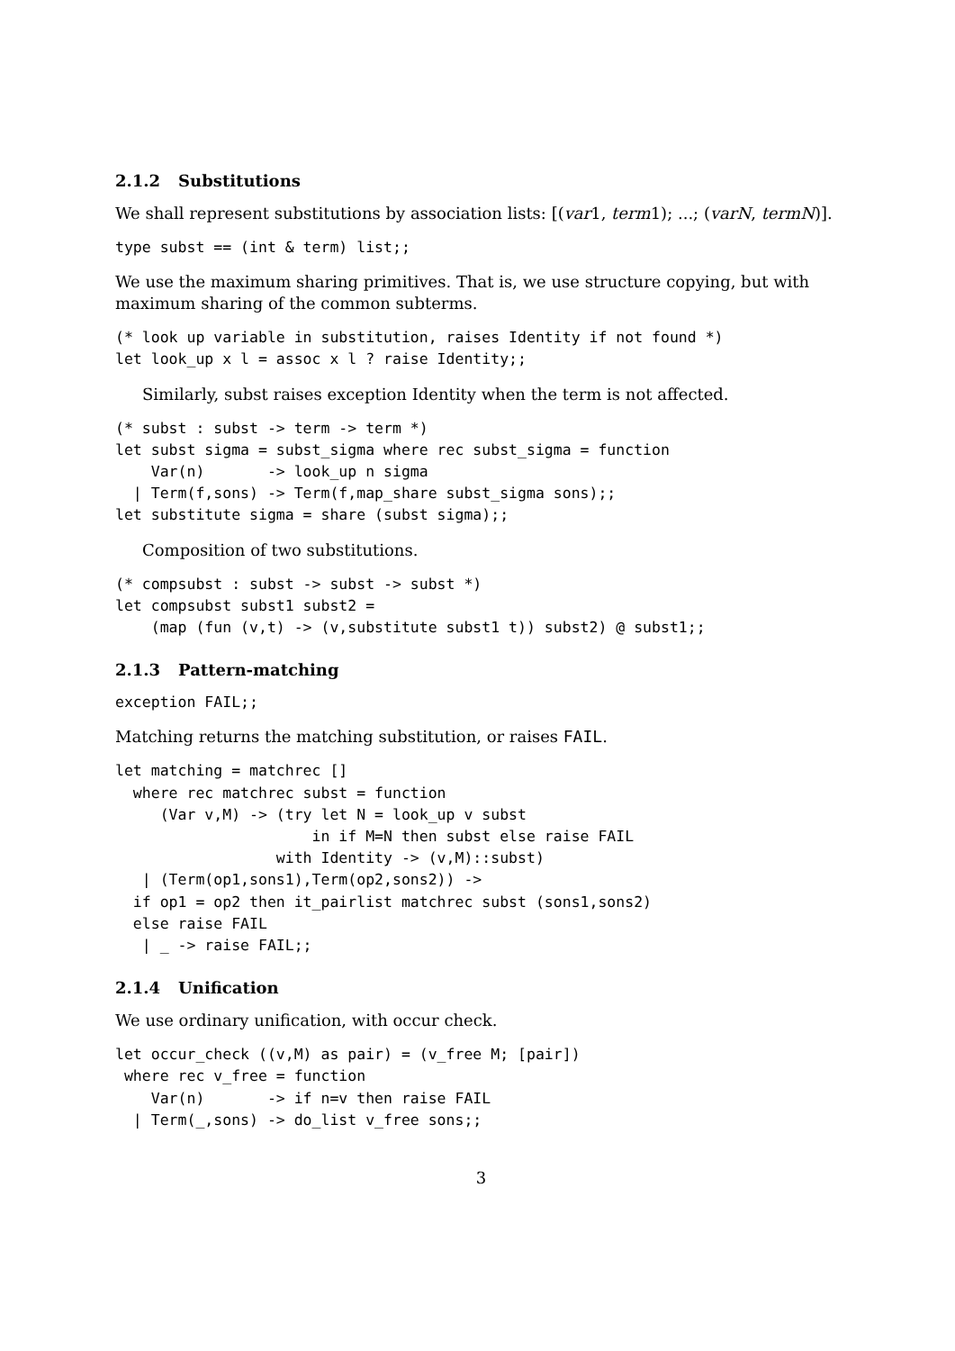2.1.2 Substitutions
We shall represent substitutions by association lists: [(var1, term1); ...; (varN, termN)].
type subst == (int & term) list;;
We use the maximum sharing primitives. That is, we use structure copying, but with maximum sharing of the common subterms.
(* look up variable in substitution, raises Identity if not found *)
let look_up x l = assoc x l ? raise Identity;;
Similarly, subst raises exception Identity when the term is not affected.
(* subst : subst -> term -> term *)
let subst sigma = subst_sigma where rec subst_sigma = function
    Var(n)       -> look_up n sigma
  | Term(f,sons) -> Term(f,map_share subst_sigma sons);;
let substitute sigma = share (subst sigma);;
Composition of two substitutions.
(* compsubst : subst -> subst -> subst *)
let compsubst subst1 subst2 =
    (map (fun (v,t) -> (v,substitute subst1 t)) subst2) @ subst1;;
2.1.3 Pattern-matching
exception FAIL;;
Matching returns the matching substitution, or raises FAIL.
let matching = matchrec []
  where rec matchrec subst = function
     (Var v,M) -> (try let N = look_up v subst
                      in if M=N then subst else raise FAIL
                  with Identity -> (v,M)::subst)
   | (Term(op1,sons1),Term(op2,sons2)) ->
  if op1 = op2 then it_pairlist matchrec subst (sons1,sons2)
  else raise FAIL
   | _ -> raise FAIL;;
2.1.4 Unification
We use ordinary unification, with occur check.
let occur_check ((v,M) as pair) = (v_free M; [pair])
 where rec v_free = function
    Var(n)       -> if n=v then raise FAIL
  | Term(_,sons) -> do_list v_free sons;;
3